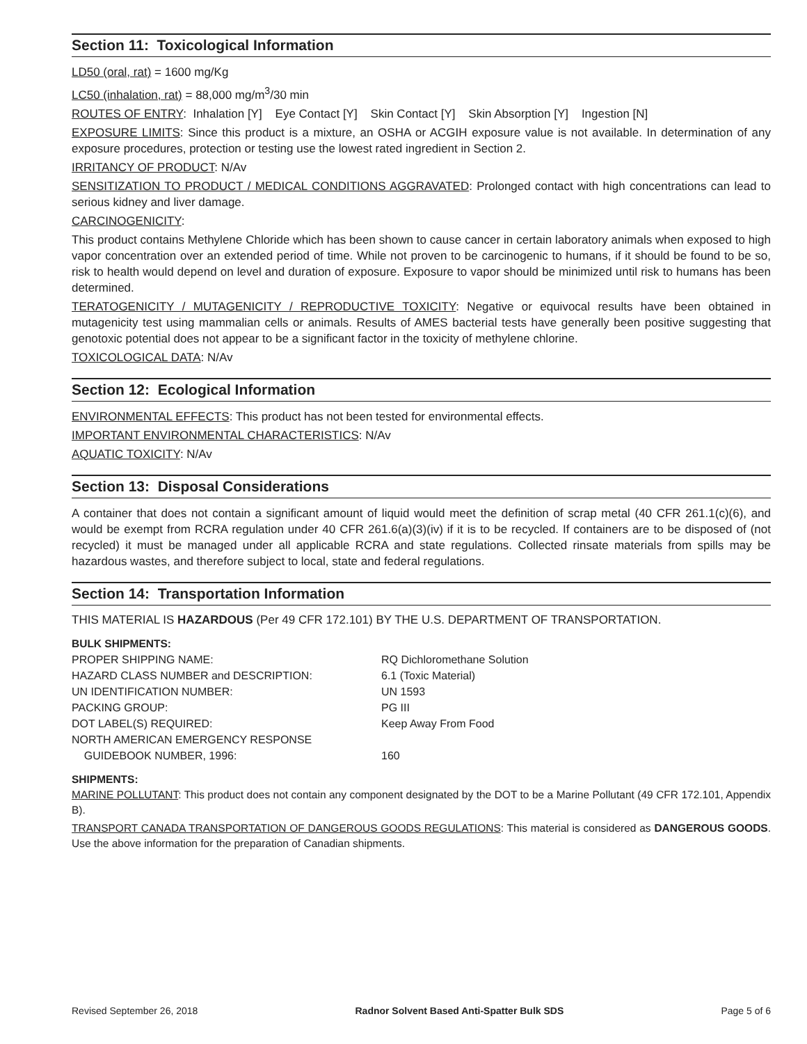Section 11: Toxicological Information
LD50 (oral, rat) = 1600 mg/Kg
LC50 (inhalation, rat) = 88,000 mg/m<sup>3</sup>/30 min
ROUTES OF ENTRY: Inhalation [Y] Eye Contact [Y] Skin Contact [Y] Skin Absorption [Y] Ingestion [N]
EXPOSURE LIMITS: Since this product is a mixture, an OSHA or ACGIH exposure value is not available. In determination of any exposure procedures, protection or testing use the lowest rated ingredient in Section 2.
IRRITANCY OF PRODUCT: N/Av
SENSITIZATION TO PRODUCT / MEDICAL CONDITIONS AGGRAVATED: Prolonged contact with high concentrations can lead to serious kidney and liver damage.
CARCINOGENICITY:
This product contains Methylene Chloride which has been shown to cause cancer in certain laboratory animals when exposed to high vapor concentration over an extended period of time. While not proven to be carcinogenic to humans, if it should be found to be so, risk to health would depend on level and duration of exposure. Exposure to vapor should be minimized until risk to humans has been determined.
TERATOGENICITY / MUTAGENICITY / REPRODUCTIVE TOXICITY: Negative or equivocal results have been obtained in mutagenicity test using mammalian cells or animals. Results of AMES bacterial tests have generally been positive suggesting that genotoxic potential does not appear to be a significant factor in the toxicity of methylene chlorine.
TOXICOLOGICAL DATA: N/Av
Section 12: Ecological Information
ENVIRONMENTAL EFFECTS: This product has not been tested for environmental effects.
IMPORTANT ENVIRONMENTAL CHARACTERISTICS: N/Av
AQUATIC TOXICITY: N/Av
Section 13: Disposal Considerations
A container that does not contain a significant amount of liquid would meet the definition of scrap metal (40 CFR 261.1(c)(6), and would be exempt from RCRA regulation under 40 CFR 261.6(a)(3)(iv) if it is to be recycled. If containers are to be disposed of (not recycled) it must be managed under all applicable RCRA and state regulations. Collected rinsate materials from spills may be hazardous wastes, and therefore subject to local, state and federal regulations.
Section 14: Transportation Information
THIS MATERIAL IS HAZARDOUS (Per 49 CFR 172.101) BY THE U.S. DEPARTMENT OF TRANSPORTATION.
BULK SHIPMENTS:
| PROPER SHIPPING NAME: | RQ Dichloromethane Solution |
| HAZARD CLASS NUMBER and DESCRIPTION: | 6.1 (Toxic Material) |
| UN IDENTIFICATION NUMBER: | UN 1593 |
| PACKING GROUP: | PG III |
| DOT LABEL(S) REQUIRED: | Keep Away From Food |
| NORTH AMERICAN EMERGENCY RESPONSE GUIDEBOOK NUMBER, 1996: | 160 |
SHIPMENTS:
MARINE POLLUTANT: This product does not contain any component designated by the DOT to be a Marine Pollutant (49 CFR 172.101, Appendix B).
TRANSPORT CANADA TRANSPORTATION OF DANGEROUS GOODS REGULATIONS: This material is considered as DANGEROUS GOODS. Use the above information for the preparation of Canadian shipments.
Revised September 26, 2018 Radnor Solvent Based Anti-Spatter Bulk SDS Page 5 of 6